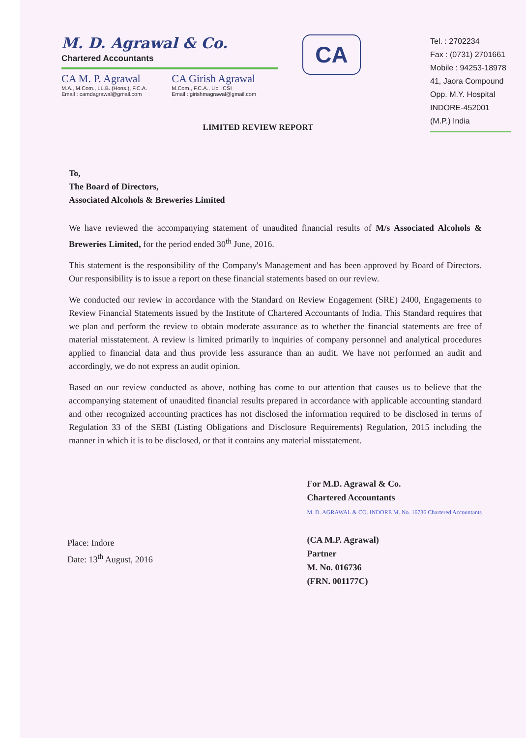M. D. Agrawal & Co.
Chartered Accountants
CA M. P. Agrawal
M.A., M.Com., LL.B. (Hons.), F.C.A.
Email : camdagrawal@gmail.com
CA Girish Agrawal
M.Com., F.C.A., Lic. ICSI
Email : girishmagrawal@gmail.com
CA
Tel. : 2702234
Fax : (0731) 2701661
Mobile : 94253-18978
41, Jaora Compound
Opp. M.Y. Hospital
INDORE-452001
(M.P.) India
LIMITED REVIEW REPORT
To,
The Board of Directors,
Associated Alcohols & Breweries Limited
We have reviewed the accompanying statement of unaudited financial results of M/s Associated Alcohols & Breweries Limited, for the period ended 30<sup>th</sup> June, 2016.
This statement is the responsibility of the Company's Management and has been approved by Board of Directors. Our responsibility is to issue a report on these financial statements based on our review.
We conducted our review in accordance with the Standard on Review Engagement (SRE) 2400, Engagements to Review Financial Statements issued by the Institute of Chartered Accountants of India. This Standard requires that we plan and perform the review to obtain moderate assurance as to whether the financial statements are free of material misstatement. A review is limited primarily to inquiries of company personnel and analytical procedures applied to financial data and thus provide less assurance than an audit. We have not performed an audit and accordingly, we do not express an audit opinion.
Based on our review conducted as above, nothing has come to our attention that causes us to believe that the accompanying statement of unaudited financial results prepared in accordance with applicable accounting standard and other recognized accounting practices has not disclosed the information required to be disclosed in terms of Regulation 33 of the SEBI (Listing Obligations and Disclosure Requirements) Regulation, 2015 including the manner in which it is to be disclosed, or that it contains any material misstatement.
Place: Indore
Date: 13<sup>th</sup> August, 2016
For M.D. Agrawal & Co.
Chartered Accountants
M. D. AGRAWAL & CO. INDORE M. No. 16736 Chartered Accountants
(CA M.P. Agrawal)
Partner
M. No. 016736
(FRN. 001177C)